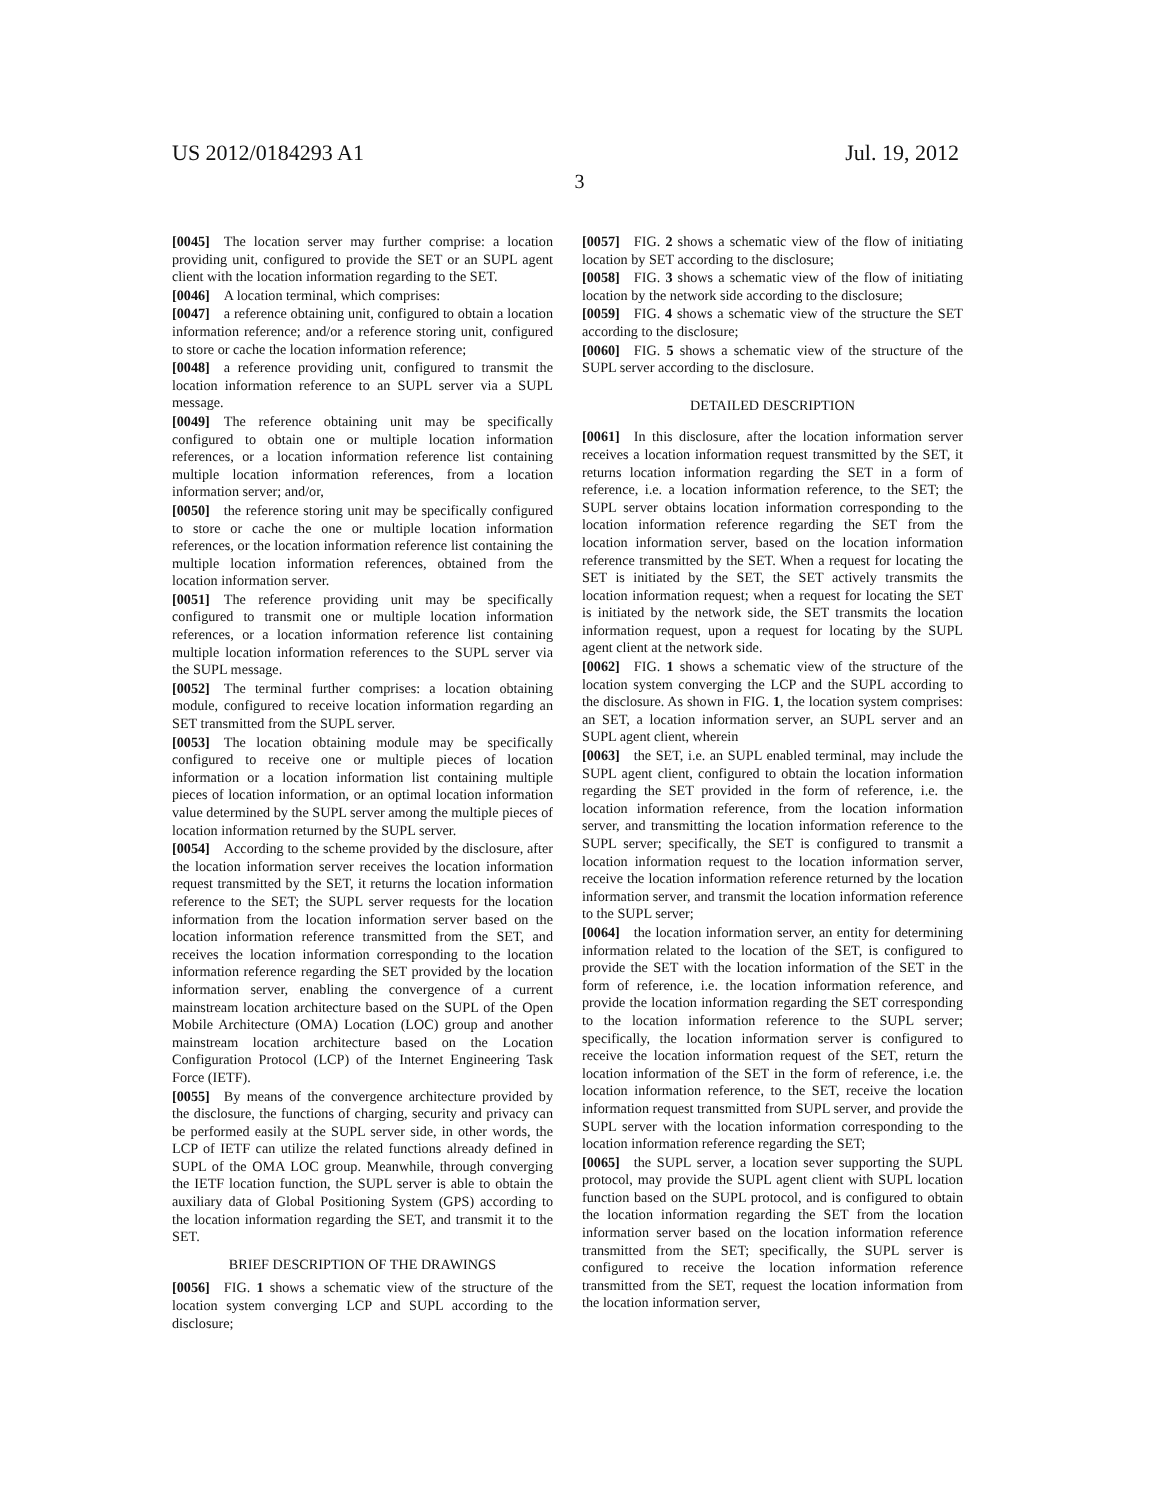US 2012/0184293 A1 Jul. 19, 2012
3
[0045] The location server may further comprise: a location providing unit, configured to provide the SET or an SUPL agent client with the location information regarding to the SET.
[0046] A location terminal, which comprises:
[0047] a reference obtaining unit, configured to obtain a location information reference; and/or a reference storing unit, configured to store or cache the location information reference;
[0048] a reference providing unit, configured to transmit the location information reference to an SUPL server via a SUPL message.
[0049] The reference obtaining unit may be specifically configured to obtain one or multiple location information references, or a location information reference list containing multiple location information references, from a location information server; and/or,
[0050] the reference storing unit may be specifically configured to store or cache the one or multiple location information references, or the location information reference list containing the multiple location information references, obtained from the location information server.
[0051] The reference providing unit may be specifically configured to transmit one or multiple location information references, or a location information reference list containing multiple location information references to the SUPL server via the SUPL message.
[0052] The terminal further comprises: a location obtaining module, configured to receive location information regarding an SET transmitted from the SUPL server.
[0053] The location obtaining module may be specifically configured to receive one or multiple pieces of location information or a location information list containing multiple pieces of location information, or an optimal location information value determined by the SUPL server among the multiple pieces of location information returned by the SUPL server.
[0054] According to the scheme provided by the disclosure, after the location information server receives the location information request transmitted by the SET, it returns the location information reference to the SET; the SUPL server requests for the location information from the location information server based on the location information reference transmitted from the SET, and receives the location information corresponding to the location information reference regarding the SET provided by the location information server, enabling the convergence of a current mainstream location architecture based on the SUPL of the Open Mobile Architecture (OMA) Location (LOC) group and another mainstream location architecture based on the Location Configuration Protocol (LCP) of the Internet Engineering Task Force (IETF).
[0055] By means of the convergence architecture provided by the disclosure, the functions of charging, security and privacy can be performed easily at the SUPL server side, in other words, the LCP of IETF can utilize the related functions already defined in SUPL of the OMA LOC group. Meanwhile, through converging the IETF location function, the SUPL server is able to obtain the auxiliary data of Global Positioning System (GPS) according to the location information regarding the SET, and transmit it to the SET.
BRIEF DESCRIPTION OF THE DRAWINGS
[0056] FIG. 1 shows a schematic view of the structure of the location system converging LCP and SUPL according to the disclosure;
[0057] FIG. 2 shows a schematic view of the flow of initiating location by SET according to the disclosure;
[0058] FIG. 3 shows a schematic view of the flow of initiating location by the network side according to the disclosure;
[0059] FIG. 4 shows a schematic view of the structure the SET according to the disclosure;
[0060] FIG. 5 shows a schematic view of the structure of the SUPL server according to the disclosure.
DETAILED DESCRIPTION
[0061] In this disclosure, after the location information server receives a location information request transmitted by the SET, it returns location information regarding the SET in a form of reference, i.e. a location information reference, to the SET; the SUPL server obtains location information corresponding to the location information reference regarding the SET from the location information server, based on the location information reference transmitted by the SET. When a request for locating the SET is initiated by the SET, the SET actively transmits the location information request; when a request for locating the SET is initiated by the network side, the SET transmits the location information request, upon a request for locating by the SUPL agent client at the network side.
[0062] FIG. 1 shows a schematic view of the structure of the location system converging the LCP and the SUPL according to the disclosure. As shown in FIG. 1, the location system comprises: an SET, a location information server, an SUPL server and an SUPL agent client, wherein
[0063] the SET, i.e. an SUPL enabled terminal, may include the SUPL agent client, configured to obtain the location information regarding the SET provided in the form of reference, i.e. the location information reference, from the location information server, and transmitting the location information reference to the SUPL server; specifically, the SET is configured to transmit a location information request to the location information server, receive the location information reference returned by the location information server, and transmit the location information reference to the SUPL server;
[0064] the location information server, an entity for determining information related to the location of the SET, is configured to provide the SET with the location information of the SET in the form of reference, i.e. the location information reference, and provide the location information regarding the SET corresponding to the location information reference to the SUPL server; specifically, the location information server is configured to receive the location information request of the SET, return the location information of the SET in the form of reference, i.e. the location information reference, to the SET, receive the location information request transmitted from SUPL server, and provide the SUPL server with the location information corresponding to the location information reference regarding the SET;
[0065] the SUPL server, a location sever supporting the SUPL protocol, may provide the SUPL agent client with SUPL location function based on the SUPL protocol, and is configured to obtain the location information regarding the SET from the location information server based on the location information reference transmitted from the SET; specifically, the SUPL server is configured to receive the location information reference transmitted from the SET, request the location information from the location information server,